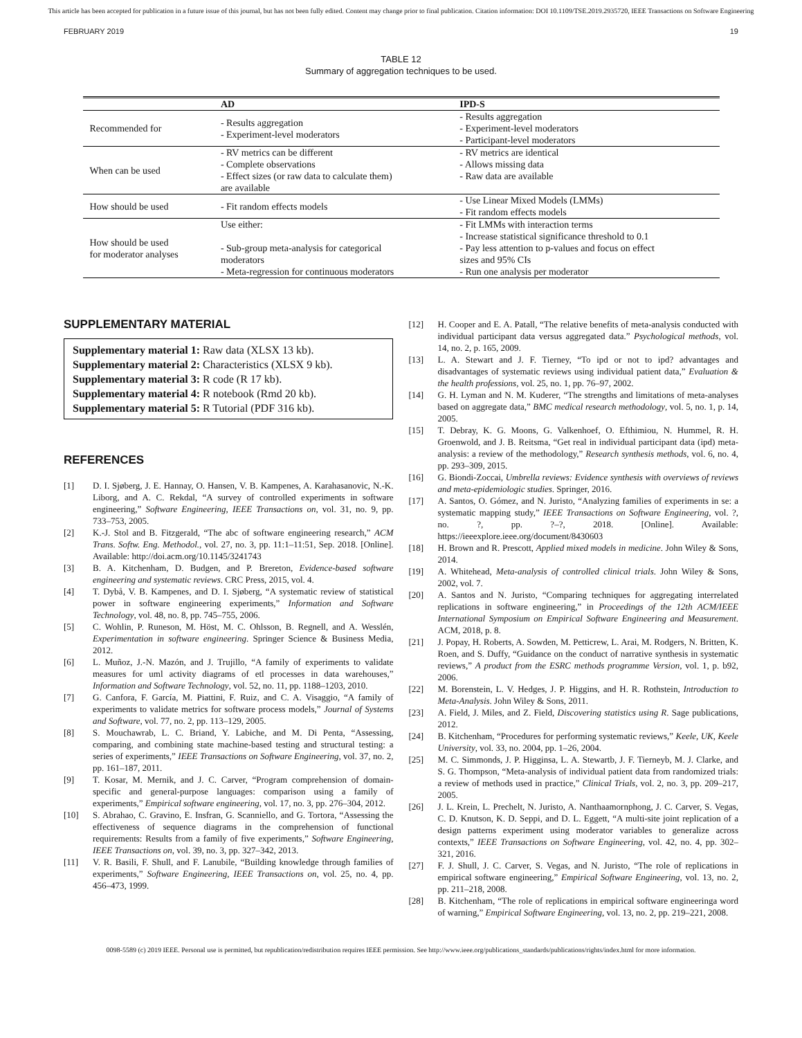This article has been accepted for publication in a future issue of this journal, but has not been fully edited. Content may change prior to final publication. Citation information: DOI 10.1109/TSE.2019.2935720, IEEE Transactions on Software Engineering
FEBRUARY 2019 19
TABLE 12
Summary of aggregation techniques to be used.
| | AD | IPD-S |
| --- | --- | --- |
| Recommended for | - Results aggregation - Experiment-level moderators | - Results aggregation - Experiment-level moderators - Participant-level moderators |
| When can be used | - RV metrics can be different - Complete observations - Effect sizes (or raw data to calculate them) are available | - RV metrics are identical - Allows missing data - Raw data are available |
| How should be used | - Fit random effects models | - Use Linear Mixed Models (LMMs) - Fit random effects models |
| How should be used for moderator analyses | Use either: - Sub-group meta-analysis for categorical moderators - Meta-regression for continuous moderators | - Fit LMMs with interaction terms - Increase statistical significance threshold to 0.1 - Pay less attention to p-values and focus on effect sizes and 95% CIs - Run one analysis per moderator |
SUPPLEMENTARY MATERIAL
Supplementary material 1: Raw data (XLSX 13 kb).
Supplementary material 2: Characteristics (XLSX 9 kb).
Supplementary material 3: R code (R 17 kb).
Supplementary material 4: R notebook (Rmd 20 kb).
Supplementary material 5: R Tutorial (PDF 316 kb).
REFERENCES
[1] D. I. Sjøberg, J. E. Hannay, O. Hansen, V. B. Kampenes, A. Karahasanovic, N.-K. Liborg, and A. C. Rekdal, “A survey of controlled experiments in software engineering,” Software Engineering, IEEE Transactions on, vol. 31, no. 9, pp. 733–753, 2005.
[2] K.-J. Stol and B. Fitzgerald, “The abc of software engineering research,” ACM Trans. Softw. Eng. Methodol., vol. 27, no. 3, pp. 11:1–11:51, Sep. 2018. [Online]. Available: http://doi.acm.org/10.1145/3241743
[3] B. A. Kitchenham, D. Budgen, and P. Brereton, Evidence-based software engineering and systematic reviews. CRC Press, 2015, vol. 4.
[4] T. Dybå, V. B. Kampenes, and D. I. Sjøberg, “A systematic review of statistical power in software engineering experiments,” Information and Software Technology, vol. 48, no. 8, pp. 745–755, 2006.
[5] C. Wohlin, P. Runeson, M. Höst, M. C. Ohlsson, B. Regnell, and A. Wesslén, Experimentation in software engineering. Springer Science & Business Media, 2012.
[6] L. Muñoz, J.-N. Mazón, and J. Trujillo, “A family of experiments to validate measures for uml activity diagrams of etl processes in data warehouses,” Information and Software Technology, vol. 52, no. 11, pp. 1188–1203, 2010.
[7] G. Canfora, F. García, M. Piattini, F. Ruiz, and C. A. Visaggio, “A family of experiments to validate metrics for software process models,” Journal of Systems and Software, vol. 77, no. 2, pp. 113–129, 2005.
[8] S. Mouchawrab, L. C. Briand, Y. Labiche, and M. Di Penta, “Assessing, comparing, and combining state machine-based testing and structural testing: a series of experiments,” IEEE Transactions on Software Engineering, vol. 37, no. 2, pp. 161–187, 2011.
[9] T. Kosar, M. Mernik, and J. C. Carver, “Program comprehension of domain-specific and general-purpose languages: comparison using a family of experiments,” Empirical software engineering, vol. 17, no. 3, pp. 276–304, 2012.
[10] S. Abrahao, C. Gravino, E. Insfran, G. Scanniello, and G. Tortora, “Assessing the effectiveness of sequence diagrams in the comprehension of functional requirements: Results from a family of five experiments,” Software Engineering, IEEE Transactions on, vol. 39, no. 3, pp. 327–342, 2013.
[11] V. R. Basili, F. Shull, and F. Lanubile, “Building knowledge through families of experiments,” Software Engineering, IEEE Transactions on, vol. 25, no. 4, pp. 456–473, 1999.
[12] H. Cooper and E. A. Patall, “The relative benefits of meta-analysis conducted with individual participant data versus aggregated data.” Psychological methods, vol. 14, no. 2, p. 165, 2009.
[13] L. A. Stewart and J. F. Tierney, “To ipd or not to ipd? advantages and disadvantages of systematic reviews using individual patient data,” Evaluation & the health professions, vol. 25, no. 1, pp. 76–97, 2002.
[14] G. H. Lyman and N. M. Kuderer, “The strengths and limitations of meta-analyses based on aggregate data,” BMC medical research methodology, vol. 5, no. 1, p. 14, 2005.
[15] T. Debray, K. G. Moons, G. Valkenhoef, O. Efthimiou, N. Hummel, R. H. Groenwold, and J. B. Reitsma, “Get real in individual participant data (ipd) meta-analysis: a review of the methodology,” Research synthesis methods, vol. 6, no. 4, pp. 293–309, 2015.
[16] G. Biondi-Zoccai, Umbrella reviews: Evidence synthesis with overviews of reviews and meta-epidemiologic studies. Springer, 2016.
[17] A. Santos, O. Gómez, and N. Juristo, “Analyzing families of experiments in se: a systematic mapping study,” IEEE Transactions on Software Engineering, vol. ?, no. ?, pp. ?–?, 2018. [Online]. Available: https://ieeexplore.ieee.org/document/8430603
[18] H. Brown and R. Prescott, Applied mixed models in medicine. John Wiley & Sons, 2014.
[19] A. Whitehead, Meta-analysis of controlled clinical trials. John Wiley & Sons, 2002, vol. 7.
[20] A. Santos and N. Juristo, “Comparing techniques for aggregating interrelated replications in software engineering,” in Proceedings of the 12th ACM/IEEE International Symposium on Empirical Software Engineering and Measurement. ACM, 2018, p. 8.
[21] J. Popay, H. Roberts, A. Sowden, M. Petticrew, L. Arai, M. Rodgers, N. Britten, K. Roen, and S. Duffy, “Guidance on the conduct of narrative synthesis in systematic reviews,” A product from the ESRC methods programme Version, vol. 1, p. b92, 2006.
[22] M. Borenstein, L. V. Hedges, J. P. Higgins, and H. R. Rothstein, Introduction to Meta-Analysis. John Wiley & Sons, 2011.
[23] A. Field, J. Miles, and Z. Field, Discovering statistics using R. Sage publications, 2012.
[24] B. Kitchenham, “Procedures for performing systematic reviews,” Keele, UK, Keele University, vol. 33, no. 2004, pp. 1–26, 2004.
[25] M. C. Simmonds, J. P. Higginsa, L. A. Stewartb, J. F. Tierneyb, M. J. Clarke, and S. G. Thompson, “Meta-analysis of individual patient data from randomized trials: a review of methods used in practice,” Clinical Trials, vol. 2, no. 3, pp. 209–217, 2005.
[26] J. L. Krein, L. Prechelt, N. Juristo, A. Nanthaamornphong, J. C. Carver, S. Vegas, C. D. Knutson, K. D. Seppi, and D. L. Eggett, “A multi-site joint replication of a design patterns experiment using moderator variables to generalize across contexts,” IEEE Transactions on Software Engineering, vol. 42, no. 4, pp. 302–321, 2016.
[27] F. J. Shull, J. C. Carver, S. Vegas, and N. Juristo, “The role of replications in empirical software engineering,” Empirical Software Engineering, vol. 13, no. 2, pp. 211–218, 2008.
[28] B. Kitchenham, “The role of replications in empirical software engineeringa word of warning,” Empirical Software Engineering, vol. 13, no. 2, pp. 219–221, 2008.
0098-5589 (c) 2019 IEEE. Personal use is permitted, but republication/redistribution requires IEEE permission. See http://www.ieee.org/publications_standards/publications/rights/index.html for more information.